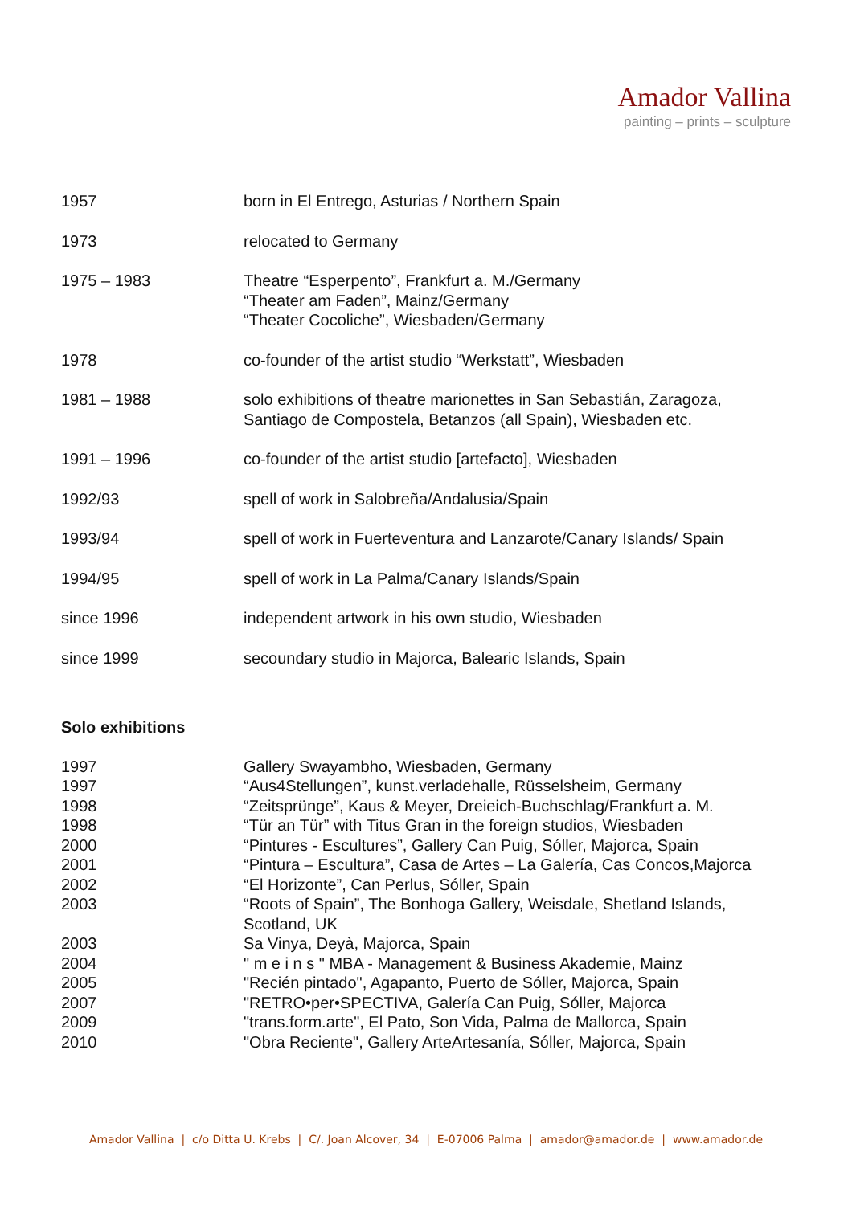Amador Vallina
painting – prints – sculpture
1957 born in El Entrego, Asturias / Northern Spain
1973 relocated to Germany
1975 – 1983 Theatre “Esperpento”, Frankfurt a. M./Germany
“Theater am Faden”, Mainz/Germany
“Theater Cocoliche”, Wiesbaden/Germany
1978 co-founder of the artist studio “Werkstatt”, Wiesbaden
1981 – 1988 solo exhibitions of theatre marionettes in San Sebastián, Zaragoza,
Santiago de Compostela, Betanzos (all Spain), Wiesbaden etc.
1991 – 1996 co-founder of the artist studio [artefacto], Wiesbaden
1992/93 spell of work in Salobreña/Andalusia/Spain
1993/94 spell of work in Fuerteventura and Lanzarote/Canary Islands/ Spain
1994/95 spell of work in La Palma/Canary Islands/Spain
since 1996 independent artwork in his own studio, Wiesbaden
since 1999 secoundary studio in Majorca, Balearic Islands, Spain
Solo exhibitions
1997 Gallery Swayambho, Wiesbaden, Germany
1997 “Aus4Stellungen”, kunst.verladehalle, Rüsselsheim, Germany
1998 “Zeitsprünge”, Kaus & Meyer, Dreieich-Buchschlag/Frankfurt a. M.
1998 “Tür an Tür” with Titus Gran in the foreign studios, Wiesbaden
2000 “Pintures - Escultures”, Gallery Can Puig, Sóller, Majorca, Spain
2001 “Pintura – Escultura”, Casa de Artes – La Galería, Cas Concos,Majorca
2002 “El Horizonte”, Can Perlus, Sóller, Spain
2003 “Roots of Spain”, The Bonhoga Gallery, Weisdale, Shetland Islands,
Scotland, UK
2003 Sa Vinya, Deyà, Majorca, Spain
2004 " m e i n s " MBA - Management & Business Akademie, Mainz
2005 "Recién pintado", Agapanto, Puerto de Sóller, Majorca, Spain
2007 "RETRO•per•SPECTIVA, Galería Can Puig, Sóller, Majorca
2009 "trans.form.arte", El Pato, Son Vida, Palma de Mallorca, Spain
2010 "Obra Reciente", Gallery ArteArtesanía, Sóller, Majorca, Spain
Amador Vallina | c/o Ditta U. Krebs | C/. Joan Alcover, 34 | E-07006 Palma | amador@amador.de | www.amador.de